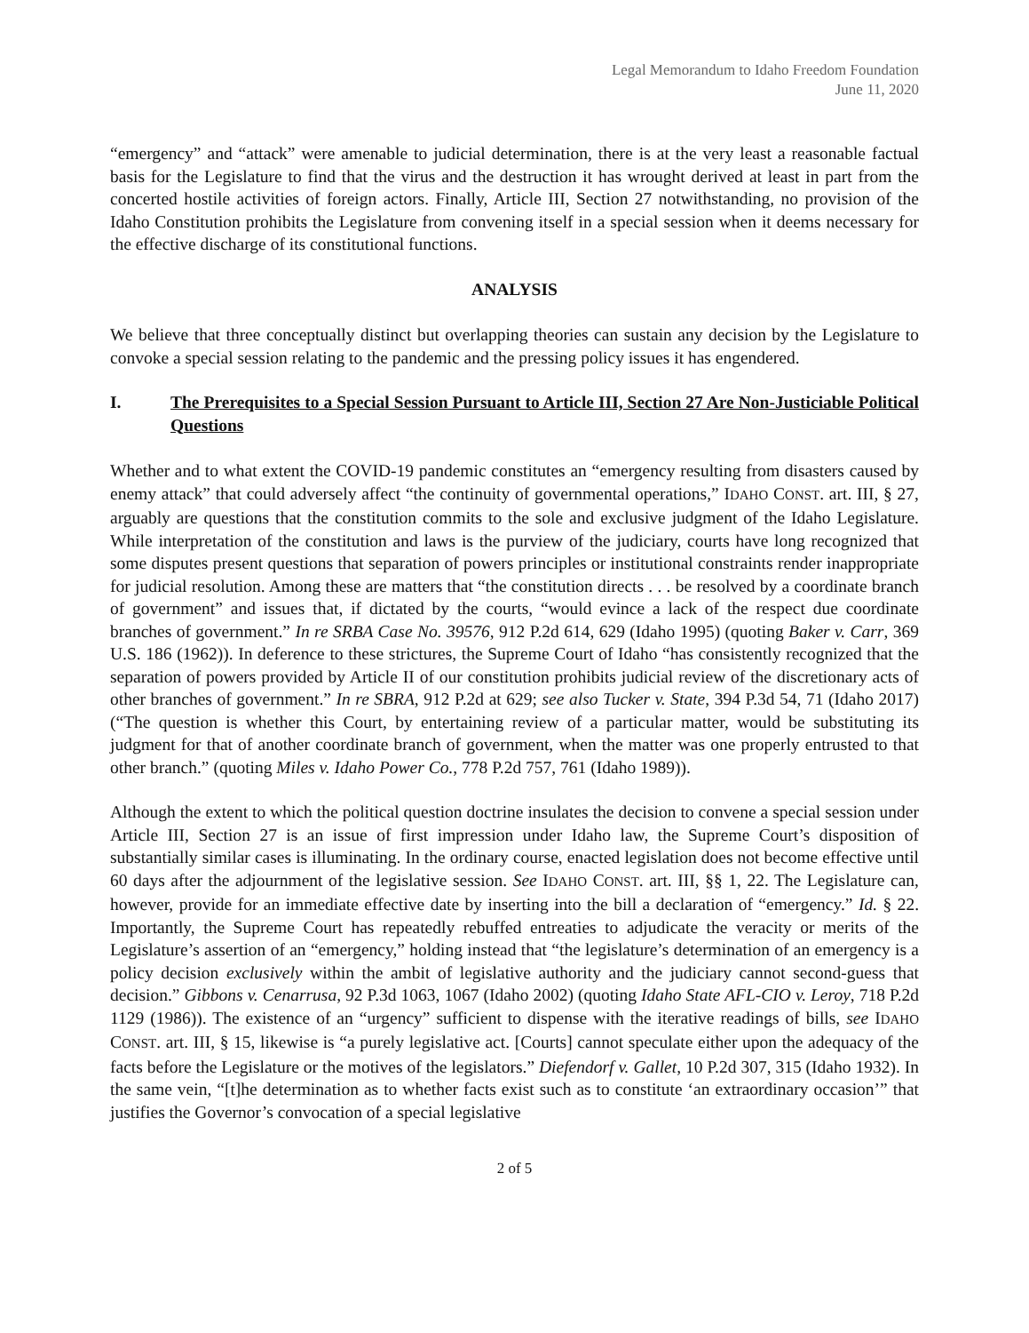Legal Memorandum to Idaho Freedom Foundation
June 11, 2020
“emergency” and “attack” were amenable to judicial determination, there is at the very least a reasonable factual basis for the Legislature to find that the virus and the destruction it has wrought derived at least in part from the concerted hostile activities of foreign actors. Finally, Article III, Section 27 notwithstanding, no provision of the Idaho Constitution prohibits the Legislature from convening itself in a special session when it deems necessary for the effective discharge of its constitutional functions.
ANALYSIS
We believe that three conceptually distinct but overlapping theories can sustain any decision by the Legislature to convoke a special session relating to the pandemic and the pressing policy issues it has engendered.
I. The Prerequisites to a Special Session Pursuant to Article III, Section 27 Are Non-Justiciable Political Questions
Whether and to what extent the COVID-19 pandemic constitutes an “emergency resulting from disasters caused by enemy attack” that could adversely affect “the continuity of governmental operations,” IDAHO CONST. art. III, § 27, arguably are questions that the constitution commits to the sole and exclusive judgment of the Idaho Legislature. While interpretation of the constitution and laws is the purview of the judiciary, courts have long recognized that some disputes present questions that separation of powers principles or institutional constraints render inappropriate for judicial resolution. Among these are matters that “the constitution directs . . . be resolved by a coordinate branch of government” and issues that, if dictated by the courts, “would evince a lack of the respect due coordinate branches of government.” In re SRBA Case No. 39576, 912 P.2d 614, 629 (Idaho 1995) (quoting Baker v. Carr, 369 U.S. 186 (1962)). In deference to these strictures, the Supreme Court of Idaho “has consistently recognized that the separation of powers provided by Article II of our constitution prohibits judicial review of the discretionary acts of other branches of government.” In re SBRA, 912 P.2d at 629; see also Tucker v. State, 394 P.3d 54, 71 (Idaho 2017) (“The question is whether this Court, by entertaining review of a particular matter, would be substituting its judgment for that of another coordinate branch of government, when the matter was one properly entrusted to that other branch.” (quoting Miles v. Idaho Power Co., 778 P.2d 757, 761 (Idaho 1989)).
Although the extent to which the political question doctrine insulates the decision to convene a special session under Article III, Section 27 is an issue of first impression under Idaho law, the Supreme Court’s disposition of substantially similar cases is illuminating. In the ordinary course, enacted legislation does not become effective until 60 days after the adjournment of the legislative session. See IDAHO CONST. art. III, §§ 1, 22. The Legislature can, however, provide for an immediate effective date by inserting into the bill a declaration of “emergency.” Id. § 22. Importantly, the Supreme Court has repeatedly rebuffed entreaties to adjudicate the veracity or merits of the Legislature’s assertion of an “emergency,” holding instead that “the legislature’s determination of an emergency is a policy decision exclusively within the ambit of legislative authority and the judiciary cannot second-guess that decision.” Gibbons v. Cenarrusa, 92 P.3d 1063, 1067 (Idaho 2002) (quoting Idaho State AFL-CIO v. Leroy, 718 P.2d 1129 (1986)). The existence of an “urgency” sufficient to dispense with the iterative readings of bills, see IDAHO CONST. art. III, § 15, likewise is “a purely legislative act. [Courts] cannot speculate either upon the adequacy of the facts before the Legislature or the motives of the legislators.” Diefendorf v. Gallet, 10 P.2d 307, 315 (Idaho 1932). In the same vein, “[t]he determination as to whether facts exist such as to constitute ‘an extraordinary occasion’” that justifies the Governor’s convocation of a special legislative
2 of 5